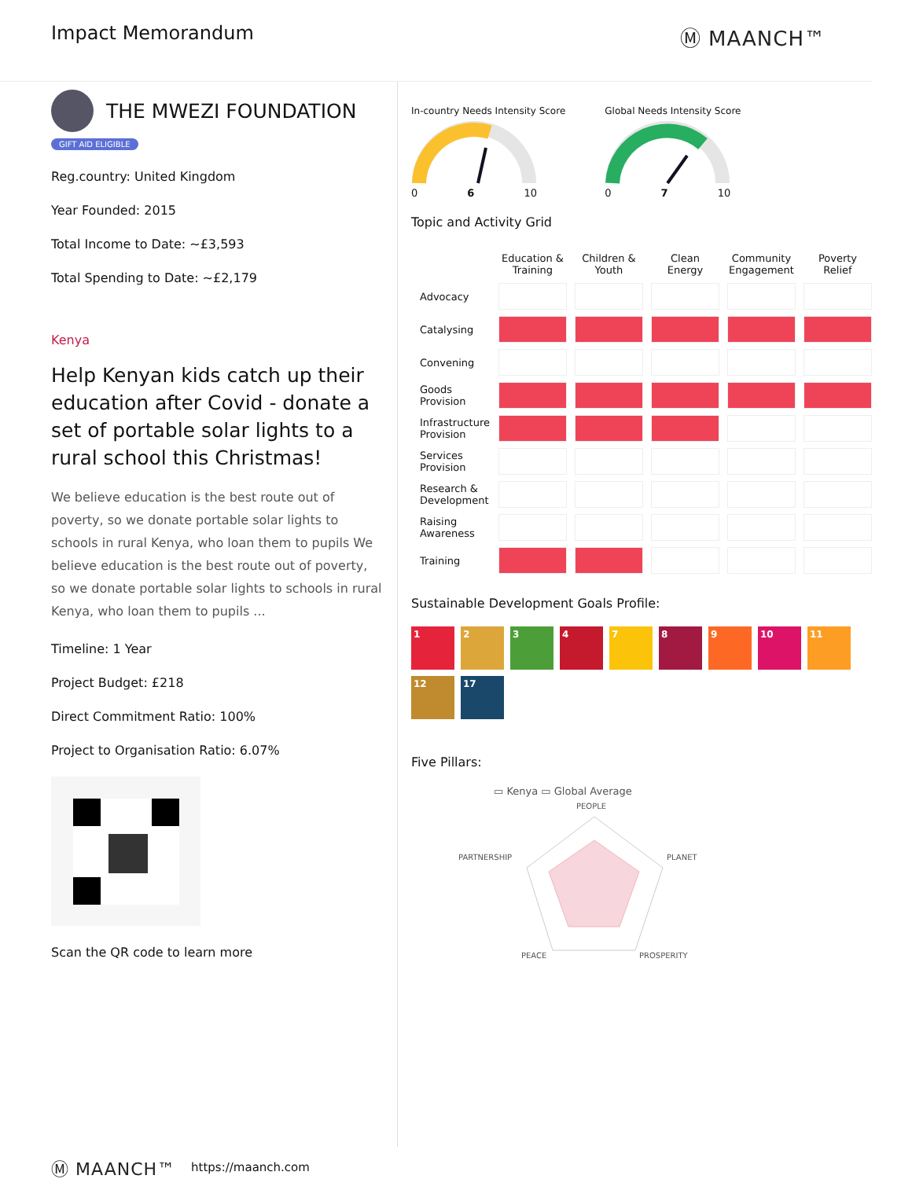Impact Memorandum Ⓜ MAANCH™
THE MWEZI FOUNDATION
GIFT AID ELIGIBLE
Reg.country: United Kingdom
Year Founded: 2015
Total Income to Date: ~£3,593
Total Spending to Date: ~£2,179
Kenya
Help Kenyan kids catch up their education after Covid - donate a set of portable solar lights to a rural school this Christmas!
We believe education is the best route out of poverty, so we donate portable solar lights to schools in rural Kenya, who loan them to pupils We believe education is the best route out of poverty, so we donate portable solar lights to schools in rural Kenya, who loan them to pupils ...
Timeline: 1 Year
Project Budget: £218
Direct Commitment Ratio: 100%
Project to Organisation Ratio: 6.07%
Scan the QR code to learn more
In-country Needs Intensity Score
0 6 10
Global Needs Intensity Score
0 7 10
Topic and Activity Grid
| | Education & Training | Children & Youth | Clean Energy | Community Engagement | Poverty Relief |
| --- | --- | --- | --- | --- | --- |
| Advocacy | | | | | |
| Catalysing | | | | | |
| Convening | | | | | |
| Goods Provision | | | | | |
| Infrastructure Provision | | | | | |
| Services Provision | | | | | |
| Research & Development | | | | | |
| Raising Awareness | | | | | |
| Training | | | | | |
Sustainable Development Goals Profile:
1
2
3
4
7
8
9
10
11
12
17
Five Pillars:
▭ Kenya ▭ Global Average
PEOPLE
PARTNERSHIP
PLANET
PEACE
PROSPERITY
Ⓜ MAANCH™ https://maanch.com